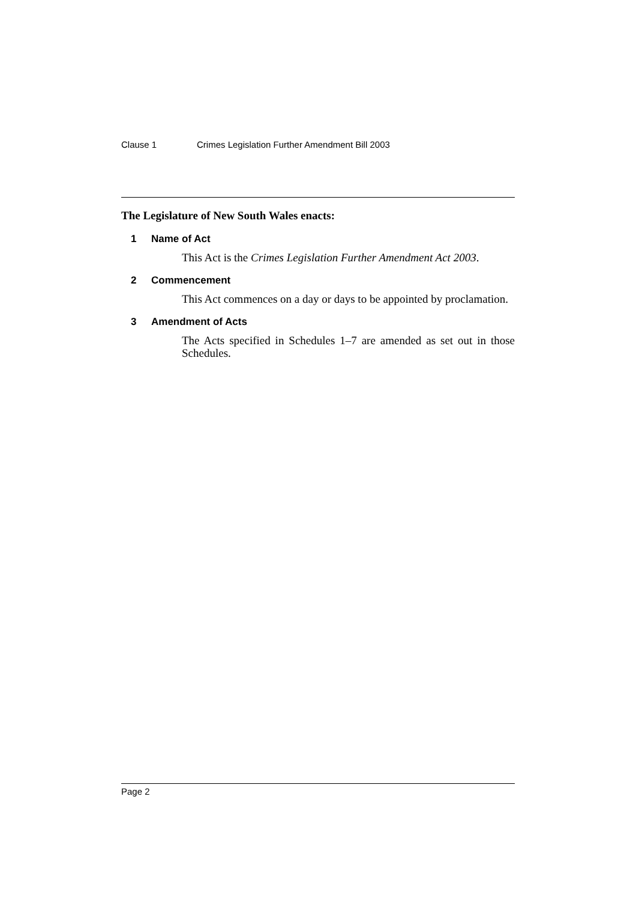Clause 1 Crimes Legislation Further Amendment Bill 2003
The Legislature of New South Wales enacts:
1 Name of Act
This Act is the Crimes Legislation Further Amendment Act 2003.
2 Commencement
This Act commences on a day or days to be appointed by proclamation.
3 Amendment of Acts
The Acts specified in Schedules 1–7 are amended as set out in those Schedules.
Page 2